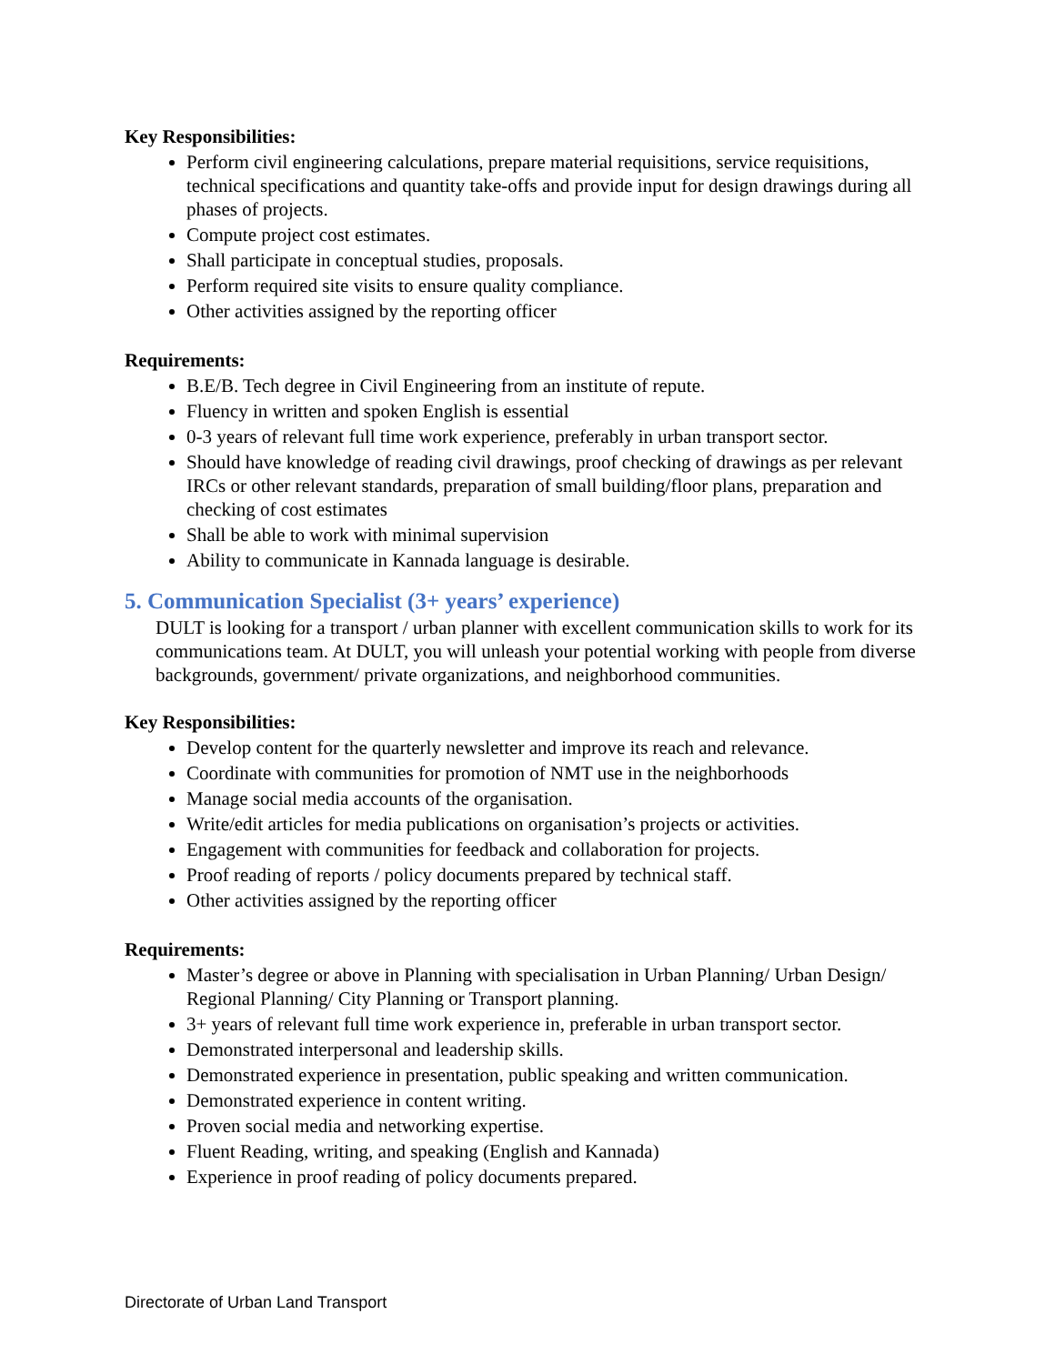Key Responsibilities:
Perform civil engineering calculations, prepare material requisitions, service requisitions, technical specifications and quantity take-offs and provide input for design drawings during all phases of projects.
Compute project cost estimates.
Shall participate in conceptual studies, proposals.
Perform required site visits to ensure quality compliance.
Other activities assigned by the reporting officer
Requirements:
B.E/B. Tech degree in Civil Engineering from an institute of repute.
Fluency in written and spoken English is essential
0-3 years of relevant full time work experience, preferably in urban transport sector.
Should have knowledge of reading civil drawings, proof checking of drawings as per relevant IRCs or other relevant standards, preparation of small building/floor plans, preparation and checking of cost estimates
Shall be able to work with minimal supervision
Ability to communicate in Kannada language is desirable.
5. Communication Specialist (3+ years’ experience)
DULT is looking for a transport / urban planner with excellent communication skills to work for its communications team. At DULT, you will unleash your potential working with people from diverse backgrounds, government/ private organizations, and neighborhood communities.
Key Responsibilities:
Develop content for the quarterly newsletter and improve its reach and relevance.
Coordinate with communities for promotion of NMT use in the neighborhoods
Manage social media accounts of the organisation.
Write/edit articles for media publications on organisation’s projects or activities.
Engagement with communities for feedback and collaboration for projects.
Proof reading of reports / policy documents prepared by technical staff.
Other activities assigned by the reporting officer
Requirements:
Master’s degree or above in Planning with specialisation in Urban Planning/ Urban Design/ Regional Planning/ City Planning or Transport planning.
3+ years of relevant full time work experience in, preferable in urban transport sector.
Demonstrated interpersonal and leadership skills.
Demonstrated experience in presentation, public speaking and written communication.
Demonstrated experience in content writing.
Proven social media and networking expertise.
Fluent Reading, writing, and speaking (English and Kannada)
Experience in proof reading of policy documents prepared.
Directorate of Urban Land Transport